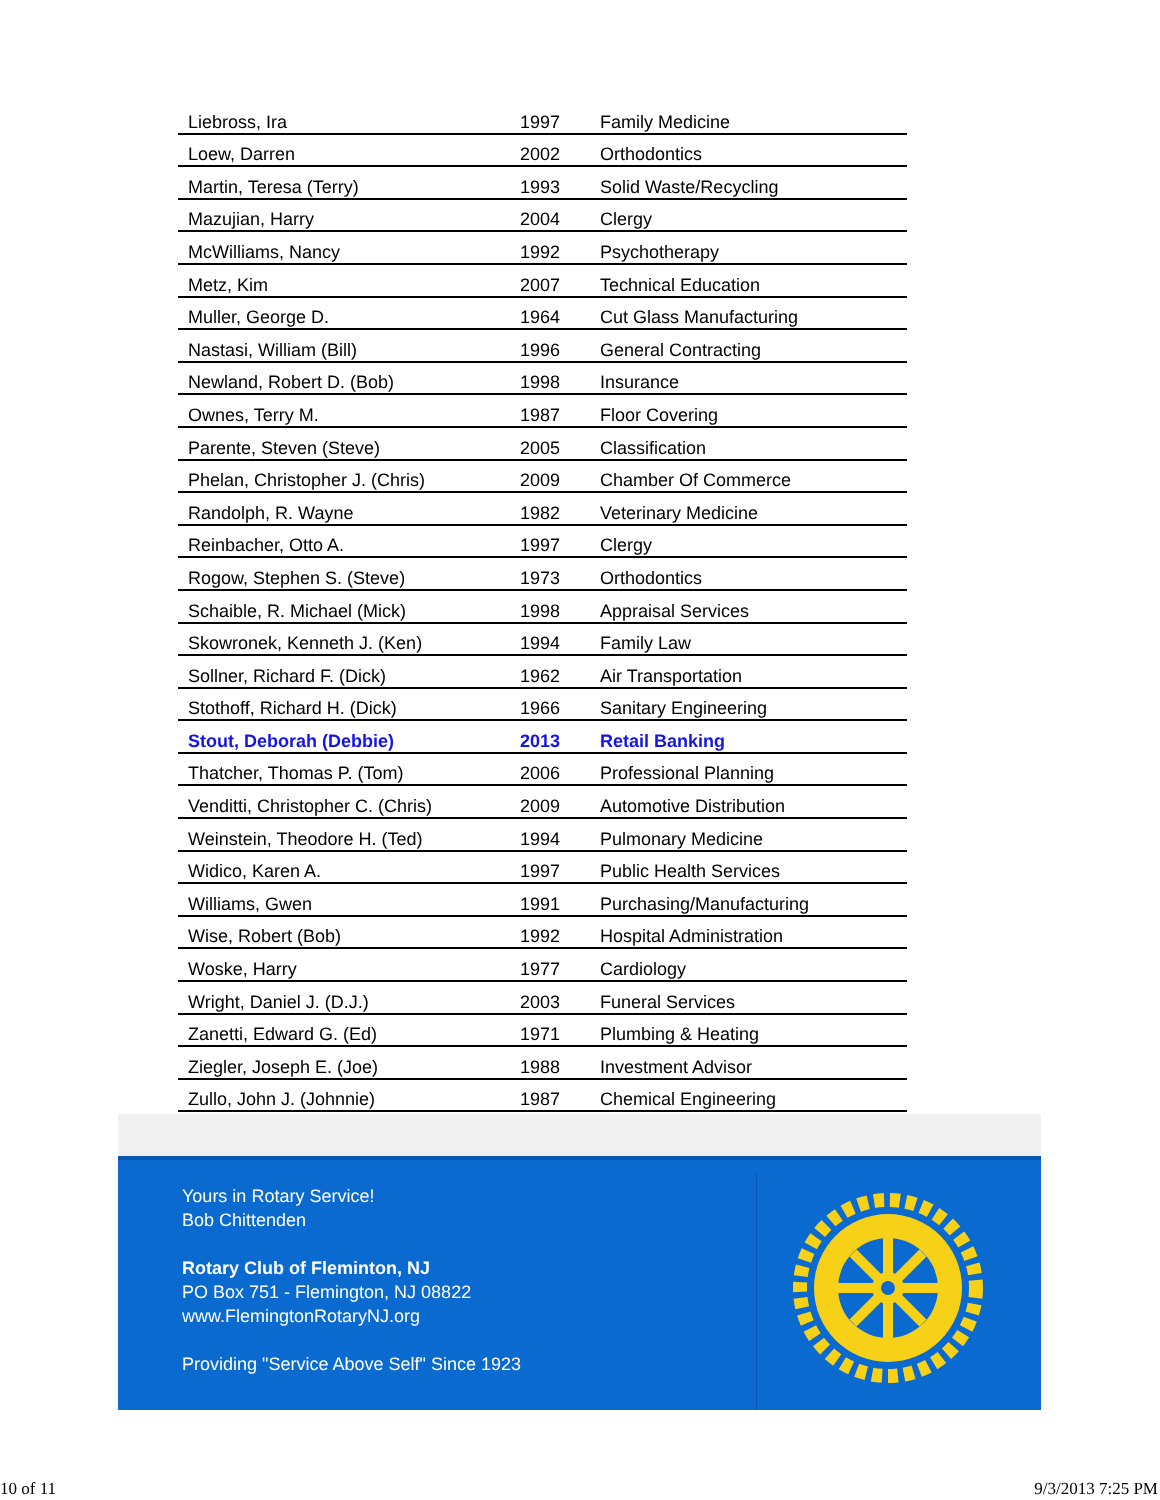| Liebross, Ira | 1997 | Family Medicine |
| Loew, Darren | 2002 | Orthodontics |
| Martin, Teresa (Terry) | 1993 | Solid Waste/Recycling |
| Mazujian, Harry | 2004 | Clergy |
| McWilliams, Nancy | 1992 | Psychotherapy |
| Metz, Kim | 2007 | Technical Education |
| Muller, George D. | 1964 | Cut Glass Manufacturing |
| Nastasi, William (Bill) | 1996 | General Contracting |
| Newland, Robert D. (Bob) | 1998 | Insurance |
| Ownes, Terry M. | 1987 | Floor Covering |
| Parente, Steven (Steve) | 2005 | Classification |
| Phelan, Christopher J. (Chris) | 2009 | Chamber Of Commerce |
| Randolph, R. Wayne | 1982 | Veterinary Medicine |
| Reinbacher, Otto A. | 1997 | Clergy |
| Rogow, Stephen S. (Steve) | 1973 | Orthodontics |
| Schaible, R. Michael (Mick) | 1998 | Appraisal Services |
| Skowronek, Kenneth J. (Ken) | 1994 | Family Law |
| Sollner, Richard F. (Dick) | 1962 | Air Transportation |
| Stothoff, Richard H. (Dick) | 1966 | Sanitary Engineering |
| Stout, Deborah (Debbie) | 2013 | Retail Banking |
| Thatcher, Thomas P. (Tom) | 2006 | Professional Planning |
| Venditti, Christopher C. (Chris) | 2009 | Automotive Distribution |
| Weinstein, Theodore H. (Ted) | 1994 | Pulmonary Medicine |
| Widico, Karen A. | 1997 | Public Health Services |
| Williams, Gwen | 1991 | Purchasing/Manufacturing |
| Wise, Robert (Bob) | 1992 | Hospital Administration |
| Woske, Harry | 1977 | Cardiology |
| Wright, Daniel J. (D.J.) | 2003 | Funeral Services |
| Zanetti, Edward G. (Ed) | 1971 | Plumbing & Heating |
| Ziegler, Joseph E. (Joe) | 1988 | Investment Advisor |
| Zullo, John J. (Johnnie) | 1987 | Chemical Engineering |
Yours in Rotary Service!
Bob Chittenden
Rotary Club of Fleminton, NJ
PO Box 751 - Flemington, NJ 08822
www.FlemingtonRotaryNJ.org
Providing "Service Above Self" Since 1923
10 of 11 9/3/2013 7:25 PM